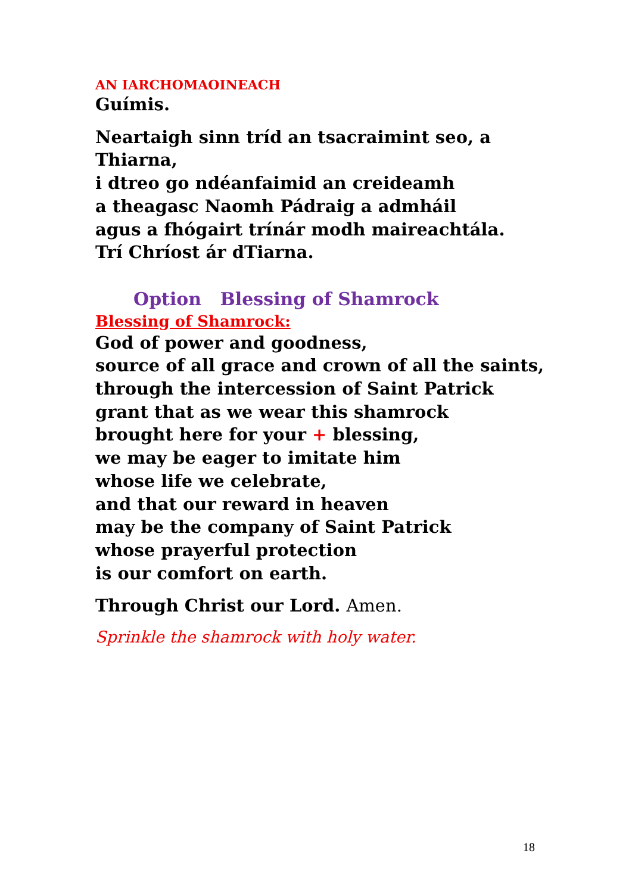AN IARCHOMAOINEACH
Guímis.
Neartaigh sinn tríd an tsacraimint seo, a Thiarna,
i dtreo go ndéanfaimid an creideamh
a theagasc Naomh Pádraig a admháil
agus a fhógairt trínár modh maireachtála.
Trí Chríost ár dTiarna.
Option Blessing of Shamrock
Blessing of Shamrock:
God of power and goodness,
source of all grace and crown of all the saints,
through the intercession of Saint Patrick
grant that as we wear this shamrock
brought here for your + blessing,
we may be eager to imitate him
whose life we celebrate,
and that our reward in heaven
may be the company of Saint Patrick
whose prayerful protection
is our comfort on earth.
Through Christ our Lord. Amen.
Sprinkle the shamrock with holy water.
18